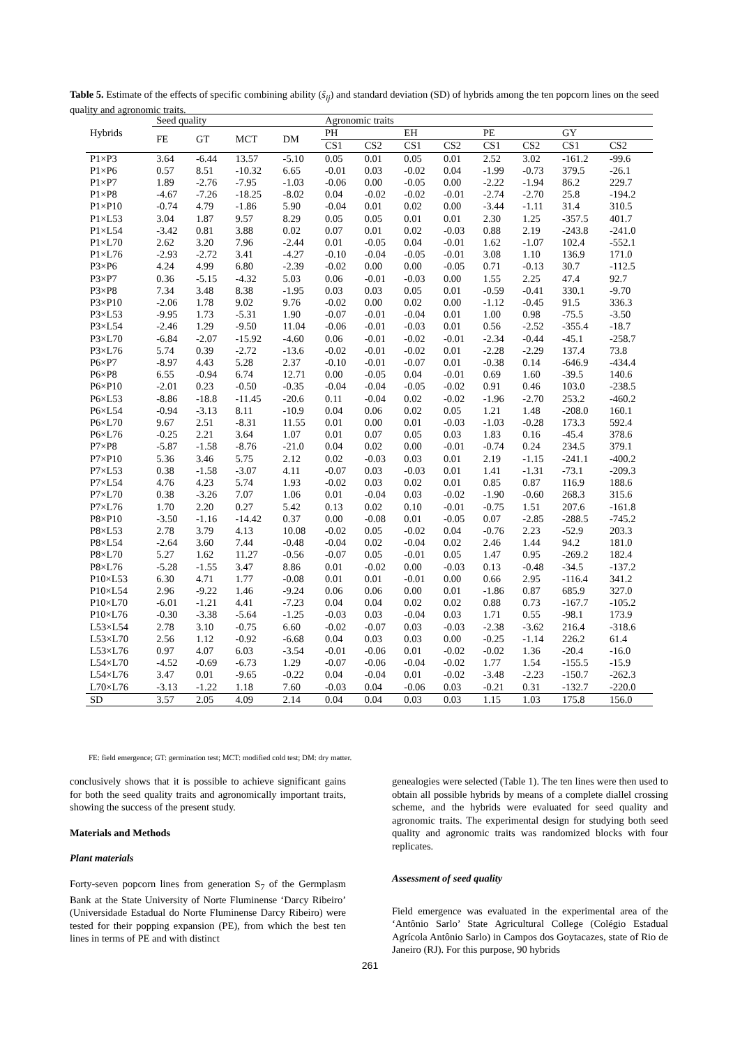Table 5. Estimate of the effects of specific combining ability (ŝ<sub>ij</sub>) and standard deviation (SD) of hybrids among the ten popcorn lines on the seed quality and agronomic traits.
| Hybrids | Seed quality | | | | Agronomic traits | | | | | | | |
| --- | --- | --- | --- | --- | --- | --- | --- | --- | --- | --- | --- | --- |
| | FE | GT | MCT | DM | PH | | EH | | PE | | GY | |
| | | | | | CS1 | CS2 | CS1 | CS2 | CS1 | CS2 | CS1 | CS2 |
| P1×P3 | 3.64 | -6.44 | 13.57 | -5.10 | 0.05 | 0.01 | 0.05 | 0.01 | 2.52 | 3.02 | -161.2 | -99.6 |
| P1×P6 | 0.57 | 8.51 | -10.32 | 6.65 | -0.01 | 0.03 | -0.02 | 0.04 | -1.99 | -0.73 | 379.5 | -26.1 |
| P1×P7 | 1.89 | -2.76 | -7.95 | -1.03 | -0.06 | 0.00 | -0.05 | 0.00 | -2.22 | -1.94 | 86.2 | 229.7 |
| P1×P8 | -4.67 | -7.26 | -18.25 | -8.02 | 0.04 | -0.02 | -0.02 | -0.01 | -2.74 | -2.70 | 25.8 | -194.2 |
| P1×P10 | -0.74 | 4.79 | -1.86 | 5.90 | -0.04 | 0.01 | 0.02 | 0.00 | -3.44 | -1.11 | 31.4 | 310.5 |
| P1×L53 | 3.04 | 1.87 | 9.57 | 8.29 | 0.05 | 0.05 | 0.01 | 0.01 | 2.30 | 1.25 | -357.5 | 401.7 |
| P1×L54 | -3.42 | 0.81 | 3.88 | 0.02 | 0.07 | 0.01 | 0.02 | -0.03 | 0.88 | 2.19 | -243.8 | -241.0 |
| P1×L70 | 2.62 | 3.20 | 7.96 | -2.44 | 0.01 | -0.05 | 0.04 | -0.01 | 1.62 | -1.07 | 102.4 | -552.1 |
| P1×L76 | -2.93 | -2.72 | 3.41 | -4.27 | -0.10 | -0.04 | -0.05 | -0.01 | 3.08 | 1.10 | 136.9 | 171.0 |
| P3×P6 | 4.24 | 4.99 | 6.80 | -2.39 | -0.02 | 0.00 | 0.00 | -0.05 | 0.71 | -0.13 | 30.7 | -112.5 |
| P3×P7 | 0.36 | -5.15 | -4.32 | 5.03 | 0.06 | -0.01 | -0.03 | 0.00 | 1.55 | 2.25 | 47.4 | 92.7 |
| P3×P8 | 7.34 | 3.48 | 8.38 | -1.95 | 0.03 | 0.03 | 0.05 | 0.01 | -0.59 | -0.41 | 330.1 | -9.70 |
| P3×P10 | -2.06 | 1.78 | 9.02 | 9.76 | -0.02 | 0.00 | 0.02 | 0.00 | -1.12 | -0.45 | 91.5 | 336.3 |
| P3×L53 | -9.95 | 1.73 | -5.31 | 1.90 | -0.07 | -0.01 | -0.04 | 0.01 | 1.00 | 0.98 | -75.5 | -3.50 |
| P3×L54 | -2.46 | 1.29 | -9.50 | 11.04 | -0.06 | -0.01 | -0.03 | 0.01 | 0.56 | -2.52 | -355.4 | -18.7 |
| P3×L70 | -6.84 | -2.07 | -15.92 | -4.60 | 0.06 | -0.01 | -0.02 | -0.01 | -2.34 | -0.44 | -45.1 | -258.7 |
| P3×L76 | 5.74 | 0.39 | -2.72 | -13.6 | -0.02 | -0.01 | -0.02 | 0.01 | -2.28 | -2.29 | 137.4 | 73.8 |
| P6×P7 | -8.97 | 4.43 | 5.28 | 2.37 | -0.10 | -0.01 | -0.07 | 0.01 | -0.38 | 0.14 | -646.9 | -434.4 |
| P6×P8 | 6.55 | -0.94 | 6.74 | 12.71 | 0.00 | -0.05 | 0.04 | -0.01 | 0.69 | 1.60 | -39.5 | 140.6 |
| P6×P10 | -2.01 | 0.23 | -0.50 | -0.35 | -0.04 | -0.04 | -0.05 | -0.02 | 0.91 | 0.46 | 103.0 | -238.5 |
| P6×L53 | -8.86 | -18.8 | -11.45 | -20.6 | 0.11 | -0.04 | 0.02 | -0.02 | -1.96 | -2.70 | 253.2 | -460.2 |
| P6×L54 | -0.94 | -3.13 | 8.11 | -10.9 | 0.04 | 0.06 | 0.02 | 0.05 | 1.21 | 1.48 | -208.0 | 160.1 |
| P6×L70 | 9.67 | 2.51 | -8.31 | 11.55 | 0.01 | 0.00 | 0.01 | -0.03 | -1.03 | -0.28 | 173.3 | 592.4 |
| P6×L76 | -0.25 | 2.21 | 3.64 | 1.07 | 0.01 | 0.07 | 0.05 | 0.03 | 1.83 | 0.16 | -45.4 | 378.6 |
| P7×P8 | -5.87 | -1.58 | -8.76 | -21.0 | 0.04 | 0.02 | 0.00 | -0.01 | -0.74 | 0.24 | 234.5 | 379.1 |
| P7×P10 | 5.36 | 3.46 | 5.75 | 2.12 | 0.02 | -0.03 | 0.03 | 0.01 | 2.19 | -1.15 | -241.1 | -400.2 |
| P7×L53 | 0.38 | -1.58 | -3.07 | 4.11 | -0.07 | 0.03 | -0.03 | 0.01 | 1.41 | -1.31 | -73.1 | -209.3 |
| P7×L54 | 4.76 | 4.23 | 5.74 | 1.93 | -0.02 | 0.03 | 0.02 | 0.01 | 0.85 | 0.87 | 116.9 | 188.6 |
| P7×L70 | 0.38 | -3.26 | 7.07 | 1.06 | 0.01 | -0.04 | 0.03 | -0.02 | -1.90 | -0.60 | 268.3 | 315.6 |
| P7×L76 | 1.70 | 2.20 | 0.27 | 5.42 | 0.13 | 0.02 | 0.10 | -0.01 | -0.75 | 1.51 | 207.6 | -161.8 |
| P8×P10 | -3.50 | -1.16 | -14.42 | 0.37 | 0.00 | -0.08 | 0.01 | -0.05 | 0.07 | -2.85 | -288.5 | -745.2 |
| P8×L53 | 2.78 | 3.79 | 4.13 | 10.08 | -0.02 | 0.05 | -0.02 | 0.04 | -0.76 | 2.23 | -52.9 | 203.3 |
| P8×L54 | -2.64 | 3.60 | 7.44 | -0.48 | -0.04 | 0.02 | -0.04 | 0.02 | 2.46 | 1.44 | 94.2 | 181.0 |
| P8×L70 | 5.27 | 1.62 | 11.27 | -0.56 | -0.07 | 0.05 | -0.01 | 0.05 | 1.47 | 0.95 | -269.2 | 182.4 |
| P8×L76 | -5.28 | -1.55 | 3.47 | 8.86 | 0.01 | -0.02 | 0.00 | -0.03 | 0.13 | -0.48 | -34.5 | -137.2 |
| P10×L53 | 6.30 | 4.71 | 1.77 | -0.08 | 0.01 | 0.01 | -0.01 | 0.00 | 0.66 | 2.95 | -116.4 | 341.2 |
| P10×L54 | 2.96 | -9.22 | 1.46 | -9.24 | 0.06 | 0.06 | 0.00 | 0.01 | -1.86 | 0.87 | 685.9 | 327.0 |
| P10×L70 | -6.01 | -1.21 | 4.41 | -7.23 | 0.04 | 0.04 | 0.02 | 0.02 | 0.88 | 0.73 | -167.7 | -105.2 |
| P10×L76 | -0.30 | -3.38 | -5.64 | -1.25 | -0.03 | 0.03 | -0.04 | 0.03 | 1.71 | 0.55 | -98.1 | 173.9 |
| L53×L54 | 2.78 | 3.10 | -0.75 | 6.60 | -0.02 | -0.07 | 0.03 | -0.03 | -2.38 | -3.62 | 216.4 | -318.6 |
| L53×L70 | 2.56 | 1.12 | -0.92 | -6.68 | 0.04 | 0.03 | 0.03 | 0.00 | -0.25 | -1.14 | 226.2 | 61.4 |
| L53×L76 | 0.97 | 4.07 | 6.03 | -3.54 | -0.01 | -0.06 | 0.01 | -0.02 | -0.02 | 1.36 | -20.4 | -16.0 |
| L54×L70 | -4.52 | -0.69 | -6.73 | 1.29 | -0.07 | -0.06 | -0.04 | -0.02 | 1.77 | 1.54 | -155.5 | -15.9 |
| L54×L76 | 3.47 | 0.01 | -9.65 | -0.22 | 0.04 | -0.04 | 0.01 | -0.02 | -3.48 | -2.23 | -150.7 | -262.3 |
| L70×L76 | -3.13 | -1.22 | 1.18 | 7.60 | -0.03 | 0.04 | -0.06 | 0.03 | -0.21 | 0.31 | -132.7 | -220.0 |
| SD | 3.57 | 2.05 | 4.09 | 2.14 | 0.04 | 0.04 | 0.03 | 0.03 | 1.15 | 1.03 | 175.8 | 156.0 |
FE: field emergence; GT: germination test; MCT: modified cold test; DM: dry matter.
conclusively shows that it is possible to achieve significant gains for both the seed quality traits and agronomically important traits, showing the success of the present study.
Materials and Methods
Plant materials
Forty-seven popcorn lines from generation S<sub>7</sub> of the Germplasm Bank at the State University of Norte Fluminense ‘Darcy Ribeiro’ (Universidade Estadual do Norte Fluminense Darcy Ribeiro) were tested for their popping expansion (PE), from which the best ten lines in terms of PE and with distinct
genealogies were selected (Table 1). The ten lines were then used to obtain all possible hybrids by means of a complete diallel crossing scheme, and the hybrids were evaluated for seed quality and agronomic traits. The experimental design for studying both seed quality and agronomic traits was randomized blocks with four replicates.
Assessment of seed quality
Field emergence was evaluated in the experimental area of the ‘Antônio Sarlo’ State Agricultural College (Colégio Estadual Agrícola Antônio Sarlo) in Campos dos Goytacazes, state of Rio de Janeiro (RJ). For this purpose, 90 hybrids
261